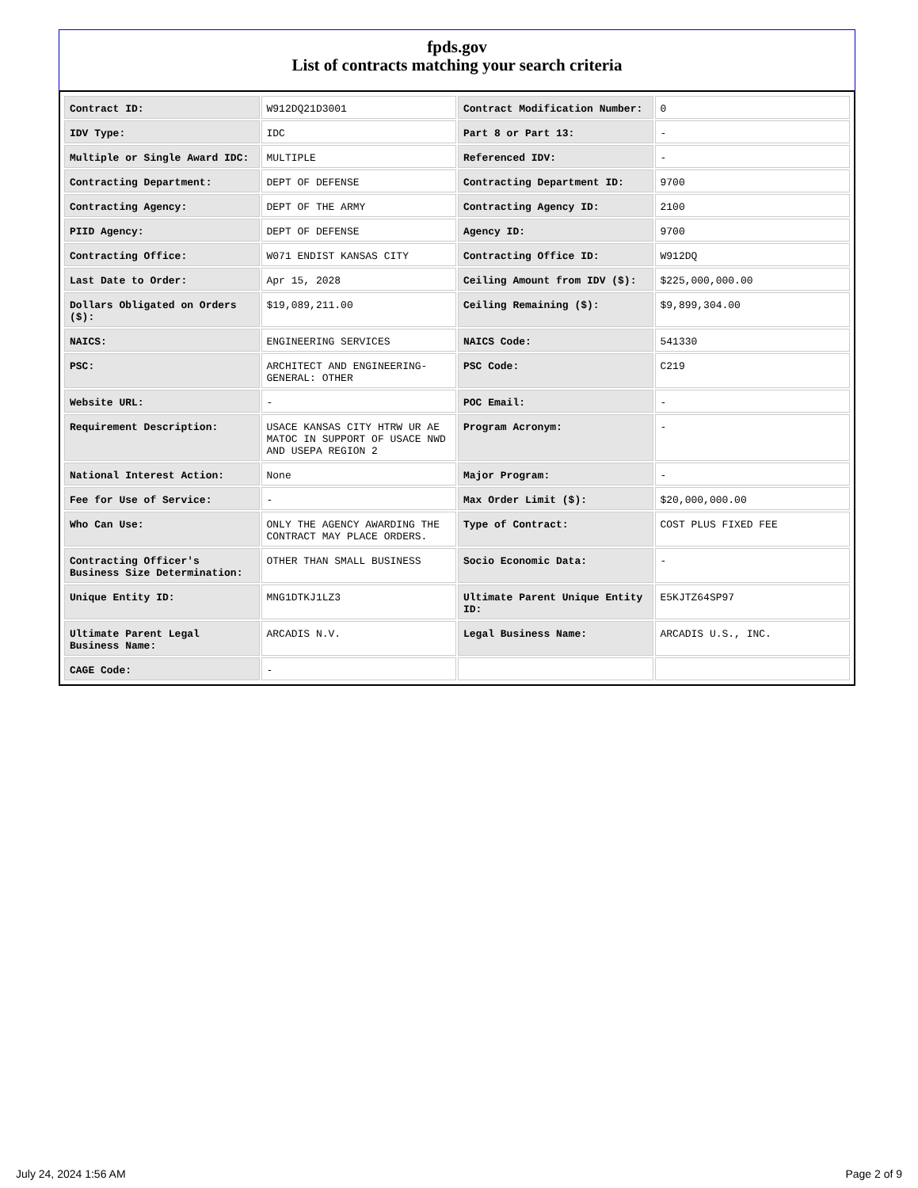fpds.gov
List of contracts matching your search criteria
| Contract ID: | W912DQ21D3001 | Contract Modification Number: | 0 |
| IDV Type: | IDC | Part 8 or Part 13: | - |
| Multiple or Single Award IDC: | MULTIPLE | Referenced IDV: | - |
| Contracting Department: | DEPT OF DEFENSE | Contracting Department ID: | 9700 |
| Contracting Agency: | DEPT OF THE ARMY | Contracting Agency ID: | 2100 |
| PIID Agency: | DEPT OF DEFENSE | Agency ID: | 9700 |
| Contracting Office: | W071 ENDIST KANSAS CITY | Contracting Office ID: | W912DQ |
| Last Date to Order: | Apr 15, 2028 | Ceiling Amount from IDV ($): | $225,000,000.00 |
| Dollars Obligated on Orders ($): | $19,089,211.00 | Ceiling Remaining ($): | $9,899,304.00 |
| NAICS: | ENGINEERING SERVICES | NAICS Code: | 541330 |
| PSC: | ARCHITECT AND ENGINEERING- GENERAL: OTHER | PSC Code: | C219 |
| Website URL: | - | POC Email: | - |
| Requirement Description: | USACE KANSAS CITY HTRW UR AE MATOC IN SUPPORT OF USACE NWD AND USEPA REGION 2 | Program Acronym: | - |
| National Interest Action: | None | Major Program: | - |
| Fee for Use of Service: | - | Max Order Limit ($): | $20,000,000.00 |
| Who Can Use: | ONLY THE AGENCY AWARDING THE CONTRACT MAY PLACE ORDERS. | Type of Contract: | COST PLUS FIXED FEE |
| Contracting Officer's Business Size Determination: | OTHER THAN SMALL BUSINESS | Socio Economic Data: | - |
| Unique Entity ID: | MNG1DTKJ1LZ3 | Ultimate Parent Unique Entity ID: | E5KJTZ64SP97 |
| Ultimate Parent Legal Business Name: | ARCADIS N.V. | Legal Business Name: | ARCADIS U.S., INC. |
| CAGE Code: | - | | |
July 24, 2024 1:56 AM Page 2 of 9